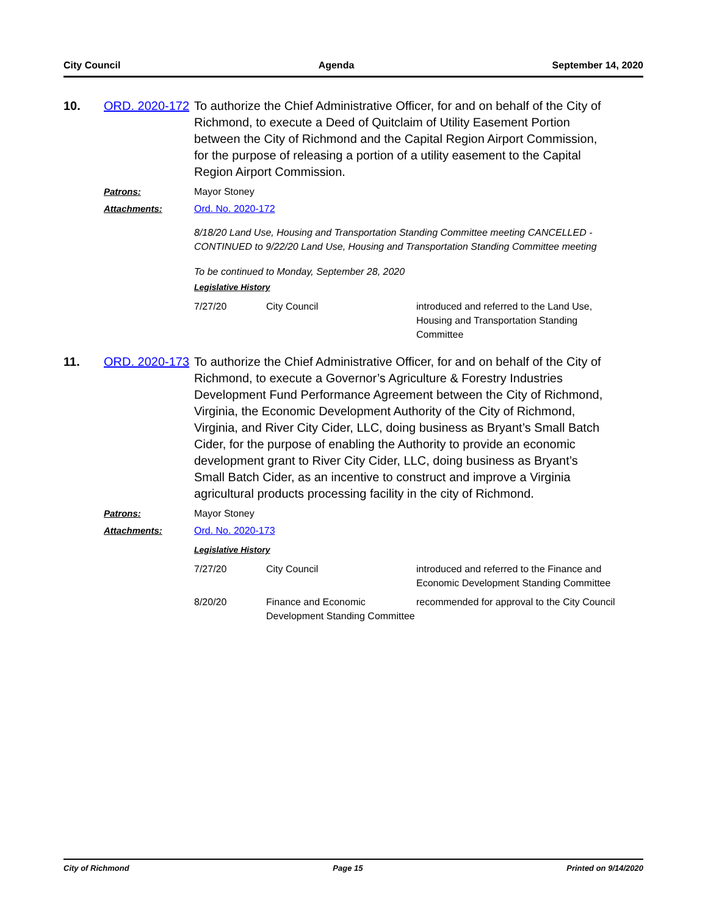City Council Agenda September 14, 2020
10. ORD. 2020-172
To authorize the Chief Administrative Officer, for and on behalf of the City of Richmond, to execute a Deed of Quitclaim of Utility Easement Portion between the City of Richmond and the Capital Region Airport Commission, for the purpose of releasing a portion of a utility easement to the Capital Region Airport Commission.
Patrons: Mayor Stoney
Attachments: Ord. No. 2020-172
8/18/20 Land Use, Housing and Transportation Standing Committee meeting CANCELLED - CONTINUED to 9/22/20 Land Use, Housing and Transportation Standing Committee meeting
To be continued to Monday, September 28, 2020
Legislative History
| 7/27/20 | City Council | introduced and referred to the Land Use, Housing and Transportation Standing Committee |
11. ORD. 2020-173
To authorize the Chief Administrative Officer, for and on behalf of the City of Richmond, to execute a Governor’s Agriculture & Forestry Industries Development Fund Performance Agreement between the City of Richmond, Virginia, the Economic Development Authority of the City of Richmond, Virginia, and River City Cider, LLC, doing business as Bryant’s Small Batch Cider, for the purpose of enabling the Authority to provide an economic development grant to River City Cider, LLC, doing business as Bryant’s Small Batch Cider, as an incentive to construct and improve a Virginia agricultural products processing facility in the city of Richmond.
Patrons: Mayor Stoney
Attachments: Ord. No. 2020-173
Legislative History
| 7/27/20 | City Council | introduced and referred to the Finance and Economic Development Standing Committee |
| 8/20/20 | Finance and Economic Development Standing Committee | recommended for approval to the City Council |
City of Richmond Page 15 Printed on 9/14/2020